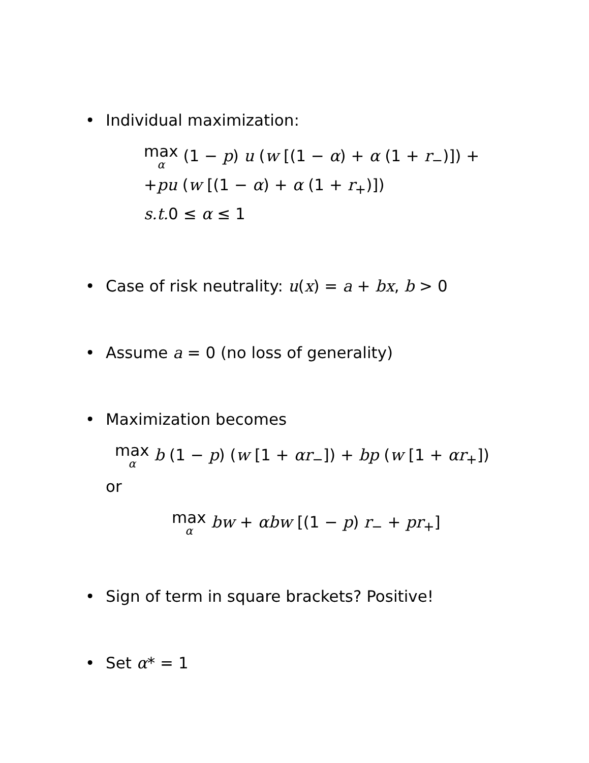• Individual maximization:
max α (1 − p) u (w [(1 − α) + α (1 + r<sub>−</sub>)]) +
+pu (w [(1 − α) + α (1 + r<sub>+</sub>)])
s.t. 0 ≤ α ≤ 1
• Case of risk neutrality: u(x) = a + bx, b > 0
• Assume a = 0 (no loss of generality)
• Maximization becomes
max α b (1 − p) (w [1 + αr<sub>−</sub>]) + bp (w [1 + αr<sub>+</sub>])
or
max α bw + αbw [(1 − p) r<sub>−</sub> + pr<sub>+</sub>]
• Sign of term in square brackets? Positive!
• Set α* = 1